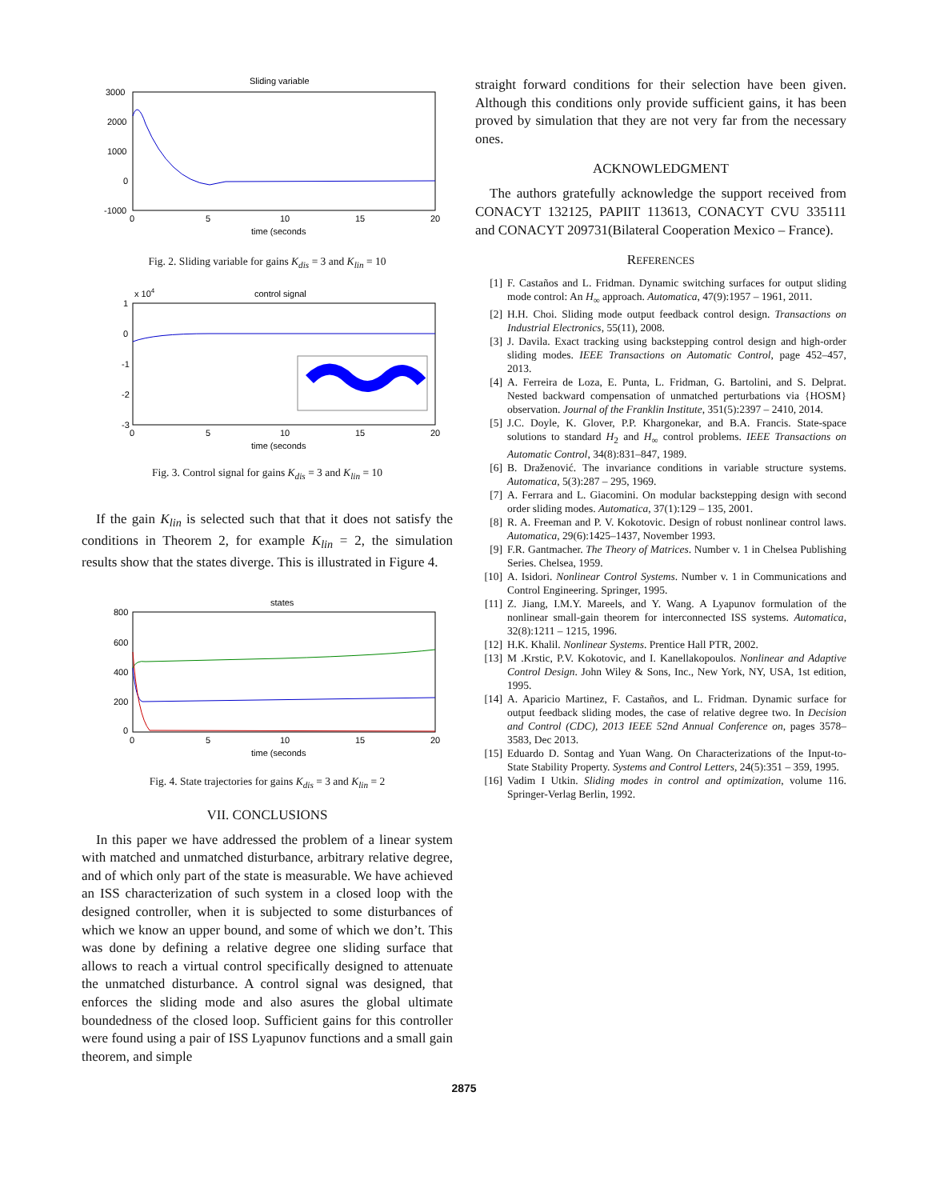Sliding variable
3000
2000
1000
0
-1000
0
5
10
15
20
time (seconds
Fig. 2. Sliding variable for gains K<sub>dis</sub> = 3 and K<sub>lin</sub> = 10
x 104
control signal
1
0
-1
-2
-3
0
5
10
15
20
time (seconds
Fig. 3. Control signal for gains K<sub>dis</sub> = 3 and K<sub>lin</sub> = 10
If the gain K<sub>lin</sub> is selected such that that it does not satisfy the conditions in Theorem 2, for example K<sub>lin</sub> = 2, the simulation results show that the states diverge. This is illustrated in Figure 4.
states
800
600
400
200
0
0
5
10
15
20
time (seconds
Fig. 4. State trajectories for gains K<sub>dis</sub> = 3 and K<sub>lin</sub> = 2
VII. CONCLUSIONS
In this paper we have addressed the problem of a linear system with matched and unmatched disturbance, arbitrary relative degree, and of which only part of the state is measurable. We have achieved an ISS characterization of such system in a closed loop with the designed controller, when it is subjected to some disturbances of which we know an upper bound, and some of which we don’t. This was done by defining a relative degree one sliding surface that allows to reach a virtual control specifically designed to attenuate the unmatched disturbance. A control signal was designed, that enforces the sliding mode and also asures the global ultimate boundedness of the closed loop. Sufficient gains for this controller were found using a pair of ISS Lyapunov functions and a small gain theorem, and simple
straight forward conditions for their selection have been given. Although this conditions only provide sufficient gains, it has been proved by simulation that they are not very far from the necessary ones.
ACKNOWLEDGMENT
The authors gratefully acknowledge the support received from CONACYT 132125, PAPIIT 113613, CONACYT CVU 335111 and CONACYT 209731(Bilateral Cooperation Mexico – France).
REFERENCES
[1] F. Castaños and L. Fridman. Dynamic switching surfaces for output sliding mode control: An H<sub>∞</sub> approach. Automatica, 47(9):1957 – 1961, 2011.
[2] H.H. Choi. Sliding mode output feedback control design. Transactions on Industrial Electronics, 55(11), 2008.
[3] J. Davila. Exact tracking using backstepping control design and high-order sliding modes. IEEE Transactions on Automatic Control, page 452–457, 2013.
[4] A. Ferreira de Loza, E. Punta, L. Fridman, G. Bartolini, and S. Delprat. Nested backward compensation of unmatched perturbations via {HOSM} observation. Journal of the Franklin Institute, 351(5):2397 – 2410, 2014.
[5] J.C. Doyle, K. Glover, P.P. Khargonekar, and B.A. Francis. State-space solutions to standard H<sub>2</sub> and H<sub>∞</sub> control problems. IEEE Transactions on Automatic Control, 34(8):831–847, 1989.
[6] B. Draženović. The invariance conditions in variable structure systems. Automatica, 5(3):287 – 295, 1969.
[7] A. Ferrara and L. Giacomini. On modular backstepping design with second order sliding modes. Automatica, 37(1):129 – 135, 2001.
[8] R. A. Freeman and P. V. Kokotovic. Design of robust nonlinear control laws. Automatica, 29(6):1425–1437, November 1993.
[9] F.R. Gantmacher. The Theory of Matrices. Number v. 1 in Chelsea Publishing Series. Chelsea, 1959.
[10] A. Isidori. Nonlinear Control Systems. Number v. 1 in Communications and Control Engineering. Springer, 1995.
[11] Z. Jiang, I.M.Y. Mareels, and Y. Wang. A Lyapunov formulation of the nonlinear small-gain theorem for interconnected ISS systems. Automatica, 32(8):1211 – 1215, 1996.
[12] H.K. Khalil. Nonlinear Systems. Prentice Hall PTR, 2002.
[13] M .Krstic, P.V. Kokotovic, and I. Kanellakopoulos. Nonlinear and Adaptive Control Design. John Wiley & Sons, Inc., New York, NY, USA, 1st edition, 1995.
[14] A. Aparicio Martinez, F. Castaños, and L. Fridman. Dynamic surface for output feedback sliding modes, the case of relative degree two. In Decision and Control (CDC), 2013 IEEE 52nd Annual Conference on, pages 3578–3583, Dec 2013.
[15] Eduardo D. Sontag and Yuan Wang. On Characterizations of the Input-to-State Stability Property. Systems and Control Letters, 24(5):351 – 359, 1995.
[16] Vadim I Utkin. Sliding modes in control and optimization, volume 116. Springer-Verlag Berlin, 1992.
2875